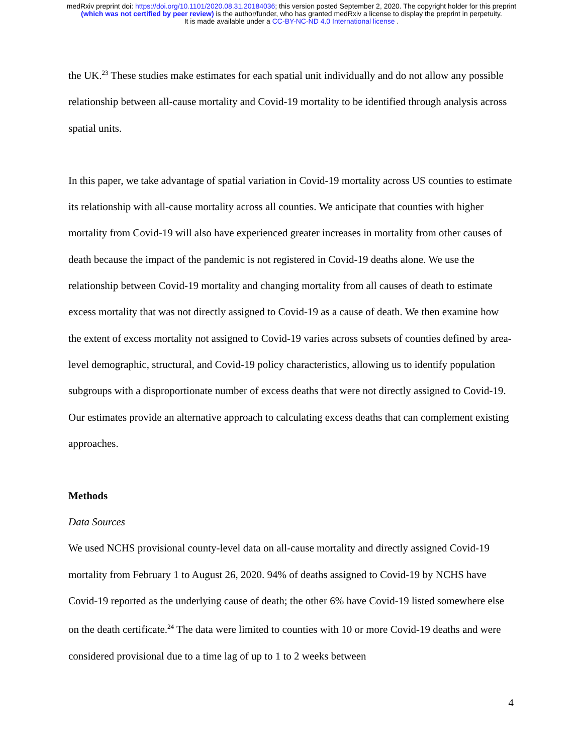medRxiv preprint doi: https://doi.org/10.1101/2020.08.31.20184036; this version posted September 2, 2020. The copyright holder for this preprint
(which was not certified by peer review) is the author/funder, who has granted medRxiv a license to display the preprint in perpetuity.
It is made available under a CC-BY-NC-ND 4.0 International license .
the UK.<sup>23</sup> These studies make estimates for each spatial unit individually and do not allow any possible relationship between all-cause mortality and Covid-19 mortality to be identified through analysis across spatial units.
In this paper, we take advantage of spatial variation in Covid-19 mortality across US counties to estimate its relationship with all-cause mortality across all counties. We anticipate that counties with higher mortality from Covid-19 will also have experienced greater increases in mortality from other causes of death because the impact of the pandemic is not registered in Covid-19 deaths alone. We use the relationship between Covid-19 mortality and changing mortality from all causes of death to estimate excess mortality that was not directly assigned to Covid-19 as a cause of death. We then examine how the extent of excess mortality not assigned to Covid-19 varies across subsets of counties defined by area-level demographic, structural, and Covid-19 policy characteristics, allowing us to identify population subgroups with a disproportionate number of excess deaths that were not directly assigned to Covid-19. Our estimates provide an alternative approach to calculating excess deaths that can complement existing approaches.
Methods
Data Sources
We used NCHS provisional county-level data on all-cause mortality and directly assigned Covid-19 mortality from February 1 to August 26, 2020. 94% of deaths assigned to Covid-19 by NCHS have Covid-19 reported as the underlying cause of death; the other 6% have Covid-19 listed somewhere else on the death certificate.<sup>24</sup> The data were limited to counties with 10 or more Covid-19 deaths and were considered provisional due to a time lag of up to 1 to 2 weeks between
4